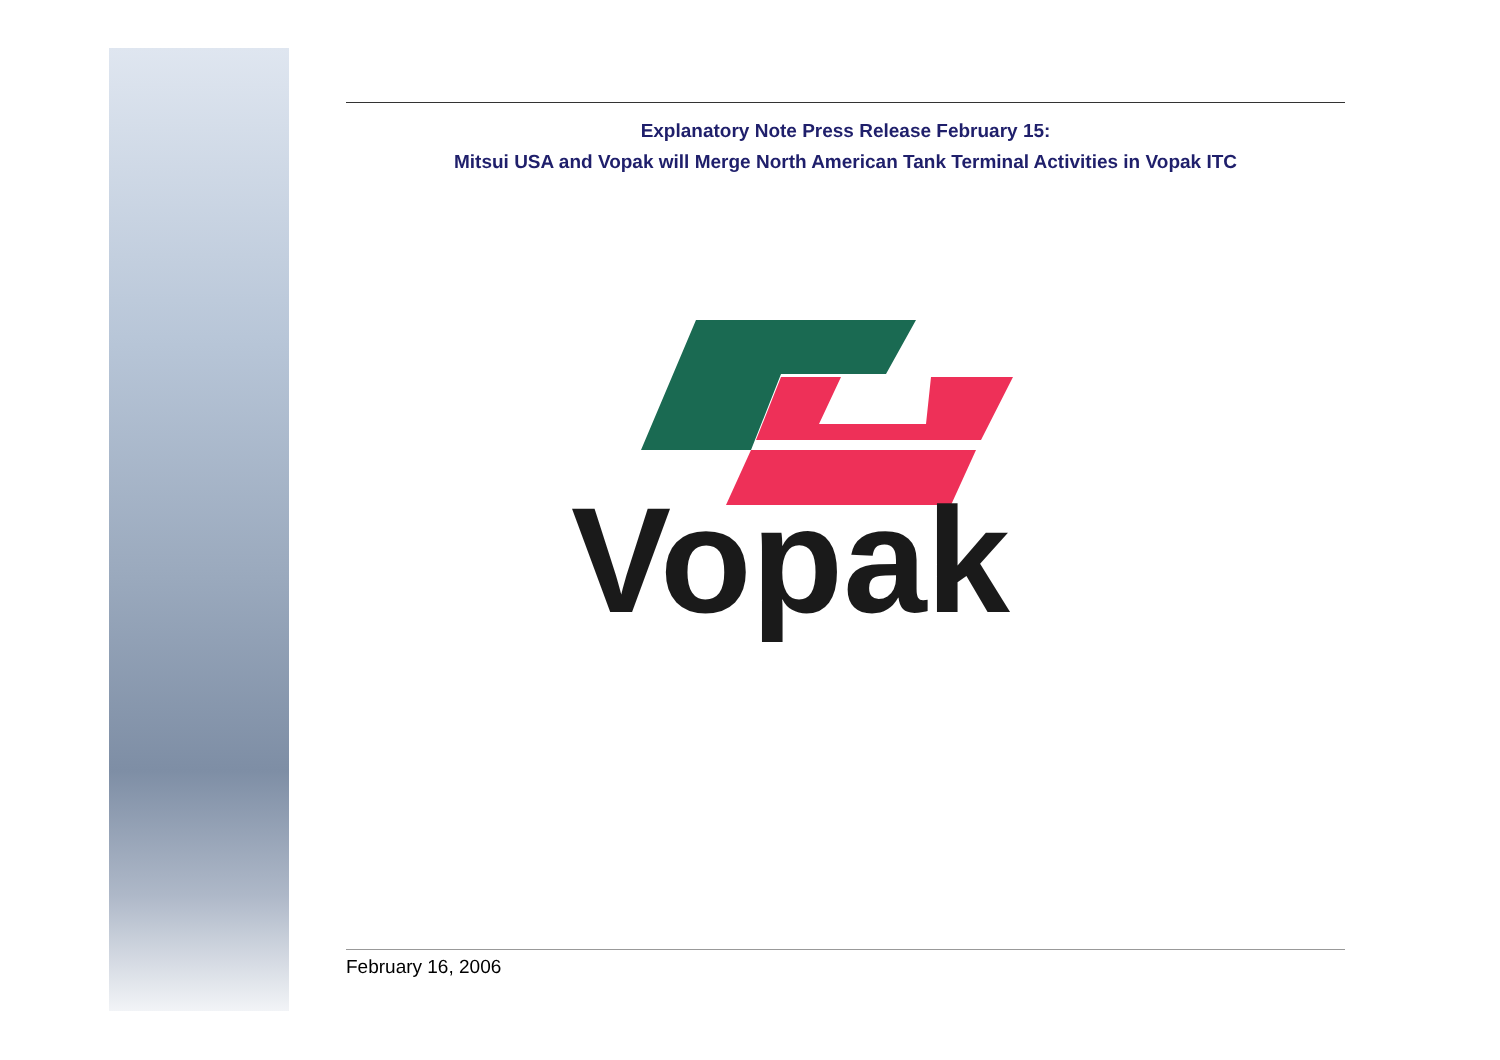Explanatory Note Press Release February 15:
Mitsui USA and Vopak will Merge North American Tank Terminal Activities in Vopak ITC
Vopak
February 16, 2006